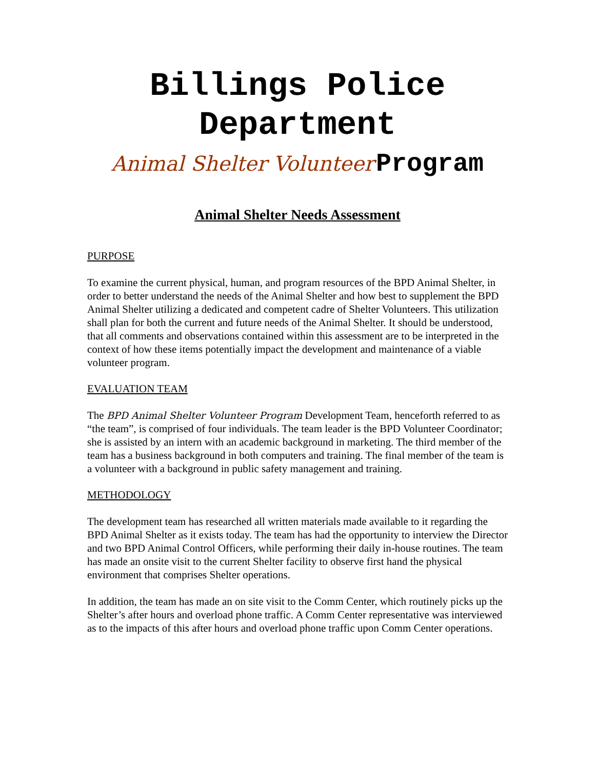Billings Police
Department
Animal Shelter Volunteer Program
Animal Shelter Needs Assessment
PURPOSE
To examine the current physical, human, and program resources of the BPD Animal Shelter, in order to better understand the needs of the Animal Shelter and how best to supplement the BPD Animal Shelter utilizing a dedicated and competent cadre of Shelter Volunteers. This utilization shall plan for both the current and future needs of the Animal Shelter. It should be understood, that all comments and observations contained within this assessment are to be interpreted in the context of how these items potentially impact the development and maintenance of a viable volunteer program.
EVALUATION TEAM
The BPD Animal Shelter Volunteer Program Development Team, henceforth referred to as “the team”, is comprised of four individuals. The team leader is the BPD Volunteer Coordinator; she is assisted by an intern with an academic background in marketing. The third member of the team has a business background in both computers and training. The final member of the team is a volunteer with a background in public safety management and training.
METHODOLOGY
The development team has researched all written materials made available to it regarding the BPD Animal Shelter as it exists today. The team has had the opportunity to interview the Director and two BPD Animal Control Officers, while performing their daily in-house routines. The team has made an onsite visit to the current Shelter facility to observe first hand the physical environment that comprises Shelter operations.
In addition, the team has made an on site visit to the Comm Center, which routinely picks up the Shelter’s after hours and overload phone traffic. A Comm Center representative was interviewed as to the impacts of this after hours and overload phone traffic upon Comm Center operations.